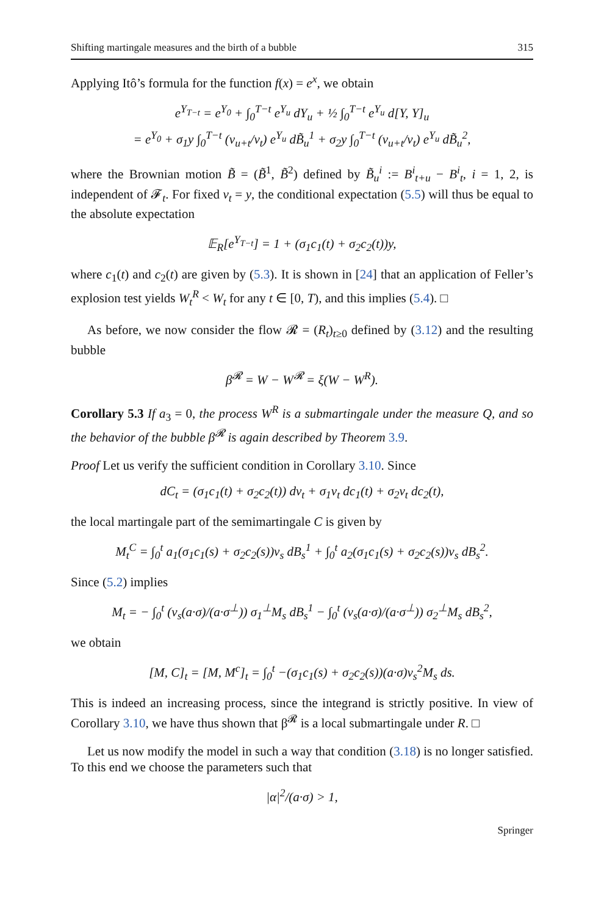Shifting martingale measures and the birth of a bubble 315
Applying Itô’s formula for the function f(x) = e<sup>x</sup>, we obtain
e<sup>Y<sub>T−t</sub></sup> = e<sup>Y<sub>0</sub></sup> + ∫<sub>0</sub><sup>T−t</sup> e<sup>Y<sub>u</sub></sup> dY<sub>u</sub> + ½ ∫<sub>0</sub><sup>T−t</sup> e<sup>Y<sub>u</sub></sup> d[Y, Y]<sub>u</sub>
= e<sup>Y<sub>0</sub></sup> + σ<sub>1</sub>y ∫<sub>0</sub><sup>T−t</sup> (v<sub>u+t</sub>/v<sub>t</sub>) e<sup>Y<sub>u</sub></sup> dB̃<sub>u</sub><sup>1</sup> + σ<sub>2</sub>y ∫<sub>0</sub><sup>T−t</sup> (v<sub>u+t</sub>/v<sub>t</sub>) e<sup>Y<sub>u</sub></sup> dB̃<sub>u</sub><sup>2</sup>,
where the Brownian motion B̃ = (B̃<sup>1</sup>, B̃<sup>2</sup>) defined by B̃<sub>u</sub><sup>i</sup> := B<sup>i</sup><sub>t+u</sub> − B<sup>i</sup><sub>t</sub>, i = 1, 2, is independent of 𝓕<sub>t</sub>. For fixed v<sub>t</sub> = y, the conditional expectation (5.5) will thus be equal to the absolute expectation
𝔼<sub>R</sub>[e<sup>Y<sub>T−t</sub></sup>] = 1 + (σ<sub>1</sub>c<sub>1</sub>(t) + σ<sub>2</sub>c<sub>2</sub>(t))y,
where c<sub>1</sub>(t) and c<sub>2</sub>(t) are given by (5.3). It is shown in [24] that an application of Feller’s explosion test yields W<sub>t</sub><sup>R</sup> < W<sub>t</sub> for any t ∈ [0, T), and this implies (5.4). □
As before, we now consider the flow 𝓡 = (R<sub>t</sub>)<sub>t≥0</sub> defined by (3.12) and the resulting bubble
β<sup>𝓡</sup> = W − W<sup>𝓡</sup> = ξ(W − W<sup>R</sup>).
Corollary 5.3 If a<sub>3</sub> = 0, the process W<sup>R</sup> is a submartingale under the measure Q, and so the behavior of the bubble β<sup>𝓡</sup> is again described by Theorem 3.9.
Proof Let us verify the sufficient condition in Corollary 3.10. Since
dC<sub>t</sub> = (σ<sub>1</sub>c<sub>1</sub>(t) + σ<sub>2</sub>c<sub>2</sub>(t)) dv<sub>t</sub> + σ<sub>1</sub>v<sub>t</sub> dc<sub>1</sub>(t) + σ<sub>2</sub>v<sub>t</sub> dc<sub>2</sub>(t),
the local martingale part of the semimartingale C is given by
M<sub>t</sub><sup>C</sup> = ∫<sub>0</sub><sup>t</sup> a<sub>1</sub>(σ<sub>1</sub>c<sub>1</sub>(s) + σ<sub>2</sub>c<sub>2</sub>(s))v<sub>s</sub> dB<sub>s</sub><sup>1</sup> + ∫<sub>0</sub><sup>t</sup> a<sub>2</sub>(σ<sub>1</sub>c<sub>1</sub>(s) + σ<sub>2</sub>c<sub>2</sub>(s))v<sub>s</sub> dB<sub>s</sub><sup>2</sup>.
Since (5.2) implies
M<sub>t</sub> = − ∫<sub>0</sub><sup>t</sup> (v<sub>s</sub>(a·σ)/(a·σ<sup>⊥</sup>)) σ<sub>1</sub><sup>⊥</sup>M<sub>s</sub> dB<sub>s</sub><sup>1</sup> − ∫<sub>0</sub><sup>t</sup> (v<sub>s</sub>(a·σ)/(a·σ<sup>⊥</sup>)) σ<sub>2</sub><sup>⊥</sup>M<sub>s</sub> dB<sub>s</sub><sup>2</sup>,
we obtain
[M, C]<sub>t</sub> = [M, M<sup>c</sup>]<sub>t</sub> = ∫<sub>0</sub><sup>t</sup> −(σ<sub>1</sub>c<sub>1</sub>(s) + σ<sub>2</sub>c<sub>2</sub>(s))(a·σ)v<sub>s</sub><sup>2</sup>M<sub>s</sub> ds.
This is indeed an increasing process, since the integrand is strictly positive. In view of Corollary 3.10, we have thus shown that β<sup>𝓡</sup> is a local submartingale under R. □
Let us now modify the model in such a way that condition (3.18) is no longer satisfied. To this end we choose the parameters such that
|α|<sup>2</sup>/(a·σ) > 1,
Springer